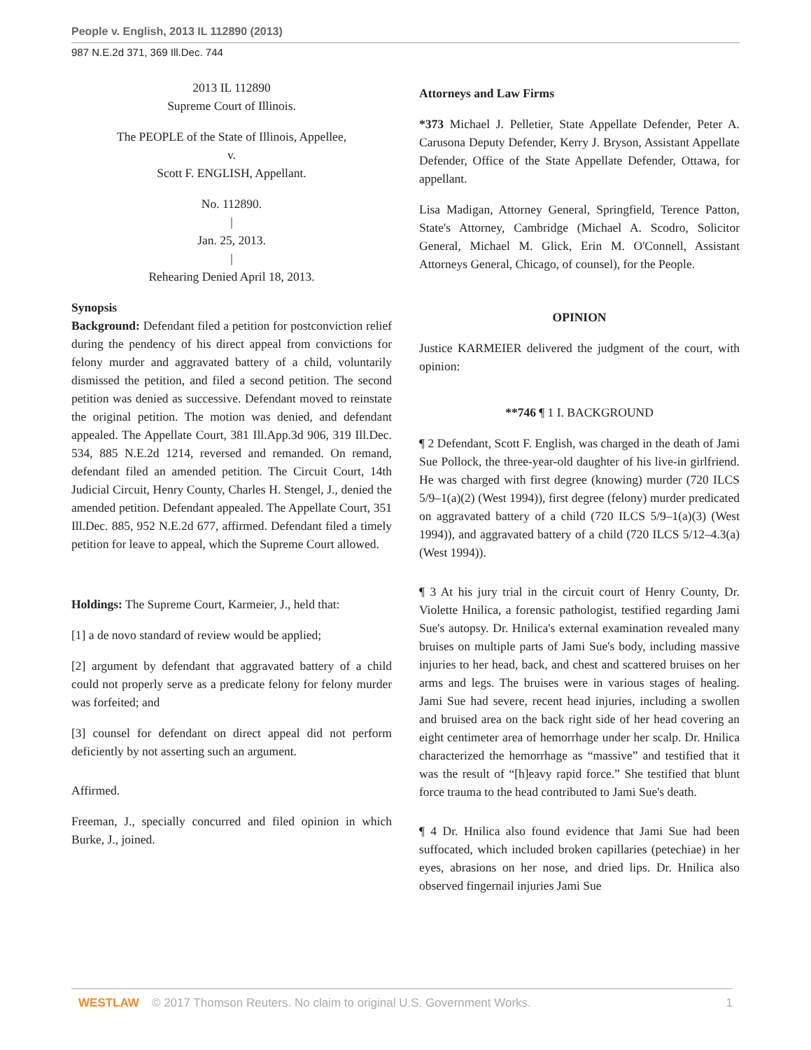People v. English, 2013 IL 112890 (2013)
987 N.E.2d 371, 369 Ill.Dec. 744
2013 IL 112890
Supreme Court of Illinois.
The PEOPLE of the State of Illinois, Appellee,
v.
Scott F. ENGLISH, Appellant.
No. 112890.
|
Jan. 25, 2013.
|
Rehearing Denied April 18, 2013.
Synopsis
Background: Defendant filed a petition for postconviction relief during the pendency of his direct appeal from convictions for felony murder and aggravated battery of a child, voluntarily dismissed the petition, and filed a second petition. The second petition was denied as successive. Defendant moved to reinstate the original petition. The motion was denied, and defendant appealed. The Appellate Court, 381 Ill.App.3d 906, 319 Ill.Dec. 534, 885 N.E.2d 1214, reversed and remanded. On remand, defendant filed an amended petition. The Circuit Court, 14th Judicial Circuit, Henry County, Charles H. Stengel, J., denied the amended petition. Defendant appealed. The Appellate Court, 351 Ill.Dec. 885, 952 N.E.2d 677, affirmed. Defendant filed a timely petition for leave to appeal, which the Supreme Court allowed.
Holdings: The Supreme Court, Karmeier, J., held that:
[1] a de novo standard of review would be applied;
[2] argument by defendant that aggravated battery of a child could not properly serve as a predicate felony for felony murder was forfeited; and
[3] counsel for defendant on direct appeal did not perform deficiently by not asserting such an argument.
Affirmed.
Freeman, J., specially concurred and filed opinion in which Burke, J., joined.
Attorneys and Law Firms
*373 Michael J. Pelletier, State Appellate Defender, Peter A. Carusona Deputy Defender, Kerry J. Bryson, Assistant Appellate Defender, Office of the State Appellate Defender, Ottawa, for appellant.
Lisa Madigan, Attorney General, Springfield, Terence Patton, State's Attorney, Cambridge (Michael A. Scodro, Solicitor General, Michael M. Glick, Erin M. O'Connell, Assistant Attorneys General, Chicago, of counsel), for the People.
OPINION
Justice KARMEIER delivered the judgment of the court, with opinion:
**746 ¶ 1 I. BACKGROUND
¶ 2 Defendant, Scott F. English, was charged in the death of Jami Sue Pollock, the three-year-old daughter of his live-in girlfriend. He was charged with first degree (knowing) murder (720 ILCS 5/9–1(a)(2) (West 1994)), first degree (felony) murder predicated on aggravated battery of a child (720 ILCS 5/9–1(a)(3) (West 1994)), and aggravated battery of a child (720 ILCS 5/12–4.3(a) (West 1994)).
¶ 3 At his jury trial in the circuit court of Henry County, Dr. Violette Hnilica, a forensic pathologist, testified regarding Jami Sue's autopsy. Dr. Hnilica's external examination revealed many bruises on multiple parts of Jami Sue's body, including massive injuries to her head, back, and chest and scattered bruises on her arms and legs. The bruises were in various stages of healing. Jami Sue had severe, recent head injuries, including a swollen and bruised area on the back right side of her head covering an eight centimeter area of hemorrhage under her scalp. Dr. Hnilica characterized the hemorrhage as “massive” and testified that it was the result of “[h]eavy rapid force.” She testified that blunt force trauma to the head contributed to Jami Sue's death.
¶ 4 Dr. Hnilica also found evidence that Jami Sue had been suffocated, which included broken capillaries (petechiae) in her eyes, abrasions on her nose, and dried lips. Dr. Hnilica also observed fingernail injuries Jami Sue
WESTLAW © 2017 Thomson Reuters. No claim to original U.S. Government Works. 1